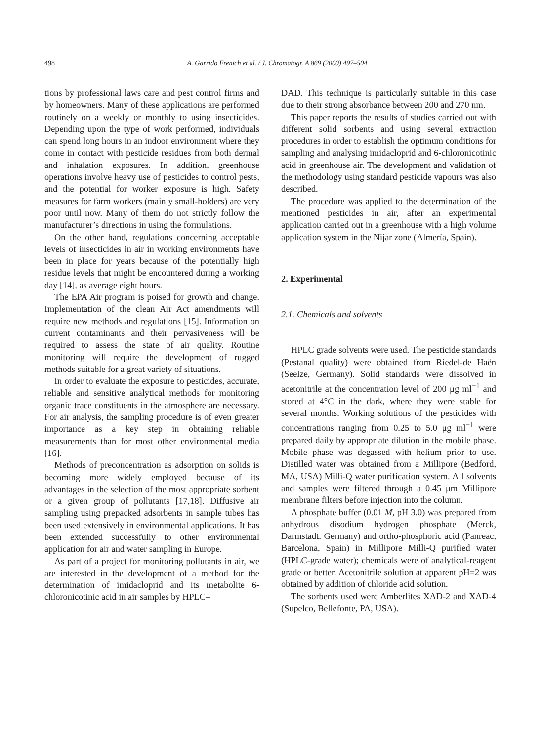498 A. Garrido Frenich et al. / J. Chromatogr. A 869 (2000) 497–504
tions by professional laws care and pest control firms and by homeowners. Many of these applications are performed routinely on a weekly or monthly to using insecticides. Depending upon the type of work performed, individuals can spend long hours in an indoor environment where they come in contact with pesticide residues from both dermal and inhalation exposures. In addition, greenhouse operations involve heavy use of pesticides to control pests, and the potential for worker exposure is high. Safety measures for farm workers (mainly small-holders) are very poor until now. Many of them do not strictly follow the manufacturer’s directions in using the formulations.
On the other hand, regulations concerning acceptable levels of insecticides in air in working environments have been in place for years because of the potentially high residue levels that might be encountered during a working day [14], as average eight hours.
The EPA Air program is poised for growth and change. Implementation of the clean Air Act amendments will require new methods and regulations [15]. Information on current contaminants and their pervasiveness will be required to assess the state of air quality. Routine monitoring will require the development of rugged methods suitable for a great variety of situations.
In order to evaluate the exposure to pesticides, accurate, reliable and sensitive analytical methods for monitoring organic trace constituents in the atmosphere are necessary. For air analysis, the sampling procedure is of even greater importance as a key step in obtaining reliable measurements than for most other environmental media [16].
Methods of preconcentration as adsorption on solids is becoming more widely employed because of its advantages in the selection of the most appropriate sorbent or a given group of pollutants [17,18]. Diffusive air sampling using prepacked adsorbents in sample tubes has been used extensively in environmental applications. It has been extended successfully to other environmental application for air and water sampling in Europe.
As part of a project for monitoring pollutants in air, we are interested in the development of a method for the determination of imidacloprid and its metabolite 6-chloronicotinic acid in air samples by HPLC–
DAD. This technique is particularly suitable in this case due to their strong absorbance between 200 and 270 nm.
This paper reports the results of studies carried out with different solid sorbents and using several extraction procedures in order to establish the optimum conditions for sampling and analysing imidacloprid and 6-chloronicotinic acid in greenhouse air. The development and validation of the methodology using standard pesticide vapours was also described.
The procedure was applied to the determination of the mentioned pesticides in air, after an experimental application carried out in a greenhouse with a high volume application system in the Nijar zone (Almería, Spain).
2. Experimental
2.1. Chemicals and solvents
HPLC grade solvents were used. The pesticide standards (Pestanal quality) were obtained from Riedel-de Haën (Seelze, Germany). Solid standards were dissolved in acetonitrile at the concentration level of 200 μg ml<sup>−1</sup> and stored at 4°C in the dark, where they were stable for several months. Working solutions of the pesticides with concentrations ranging from 0.25 to 5.0 μg ml<sup>−1</sup> were prepared daily by appropriate dilution in the mobile phase. Mobile phase was degassed with helium prior to use. Distilled water was obtained from a Millipore (Bedford, MA, USA) Milli-Q water purification system. All solvents and samples were filtered through a 0.45 μm Millipore membrane filters before injection into the column.
A phosphate buffer (0.01 M, pH 3.0) was prepared from anhydrous disodium hydrogen phosphate (Merck, Darmstadt, Germany) and ortho-phosphoric acid (Panreac, Barcelona, Spain) in Millipore Milli-Q purified water (HPLC-grade water); chemicals were of analytical-reagent grade or better. Acetonitrile solution at apparent pH=2 was obtained by addition of chloride acid solution.
The sorbents used were Amberlites XAD-2 and XAD-4 (Supelco, Bellefonte, PA, USA).